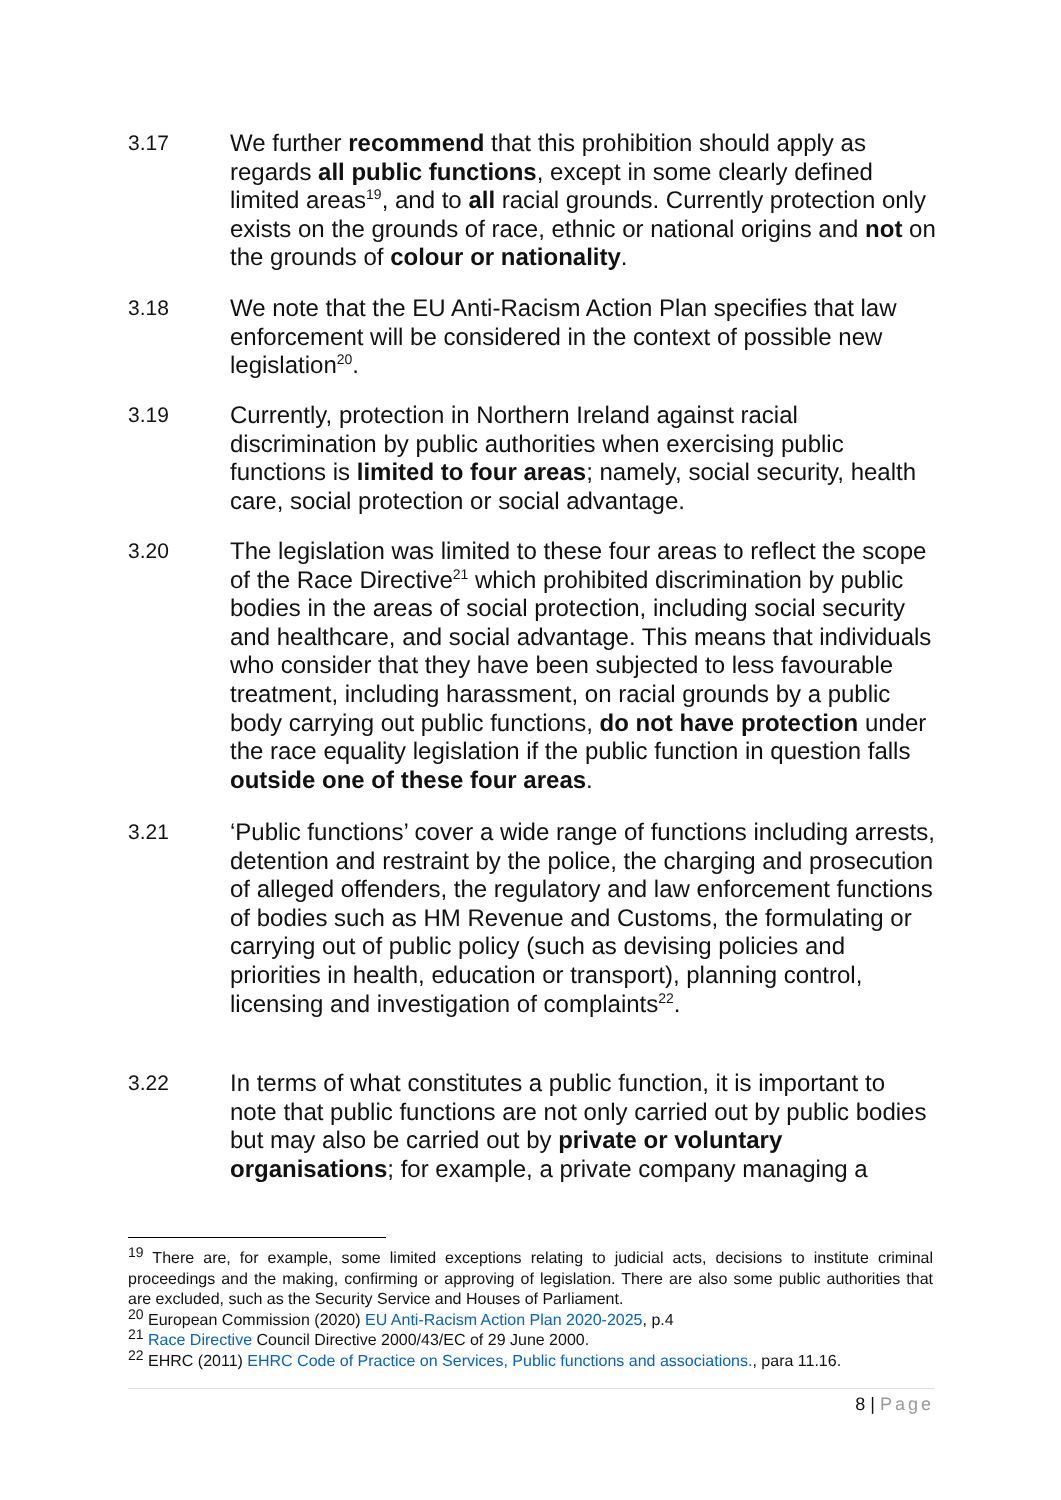3.17 We further recommend that this prohibition should apply as regards all public functions, except in some clearly defined limited areas<sup>19</sup>, and to all racial grounds. Currently protection only exists on the grounds of race, ethnic or national origins and not on the grounds of colour or nationality.
3.18 We note that the EU Anti-Racism Action Plan specifies that law enforcement will be considered in the context of possible new legislation<sup>20</sup>.
3.19 Currently, protection in Northern Ireland against racial discrimination by public authorities when exercising public functions is limited to four areas; namely, social security, health care, social protection or social advantage.
3.20 The legislation was limited to these four areas to reflect the scope of the Race Directive<sup>21</sup> which prohibited discrimination by public bodies in the areas of social protection, including social security and healthcare, and social advantage. This means that individuals who consider that they have been subjected to less favourable treatment, including harassment, on racial grounds by a public body carrying out public functions, do not have protection under the race equality legislation if the public function in question falls outside one of these four areas.
3.21 ‘Public functions’ cover a wide range of functions including arrests, detention and restraint by the police, the charging and prosecution of alleged offenders, the regulatory and law enforcement functions of bodies such as HM Revenue and Customs, the formulating or carrying out of public policy (such as devising policies and priorities in health, education or transport), planning control, licensing and investigation of complaints<sup>22</sup>.
3.22 In terms of what constitutes a public function, it is important to note that public functions are not only carried out by public bodies but may also be carried out by private or voluntary organisations; for example, a private company managing a
<sup>19</sup> There are, for example, some limited exceptions relating to judicial acts, decisions to institute criminal proceedings and the making, confirming or approving of legislation. There are also some public authorities that are excluded, such as the Security Service and Houses of Parliament.
<sup>20</sup> European Commission (2020) EU Anti-Racism Action Plan 2020-2025, p.4
<sup>21</sup> Race Directive Council Directive 2000/43/EC of 29 June 2000.
<sup>22</sup> EHRC (2011) EHRC Code of Practice on Services, Public functions and associations., para 11.16.
8 | Page